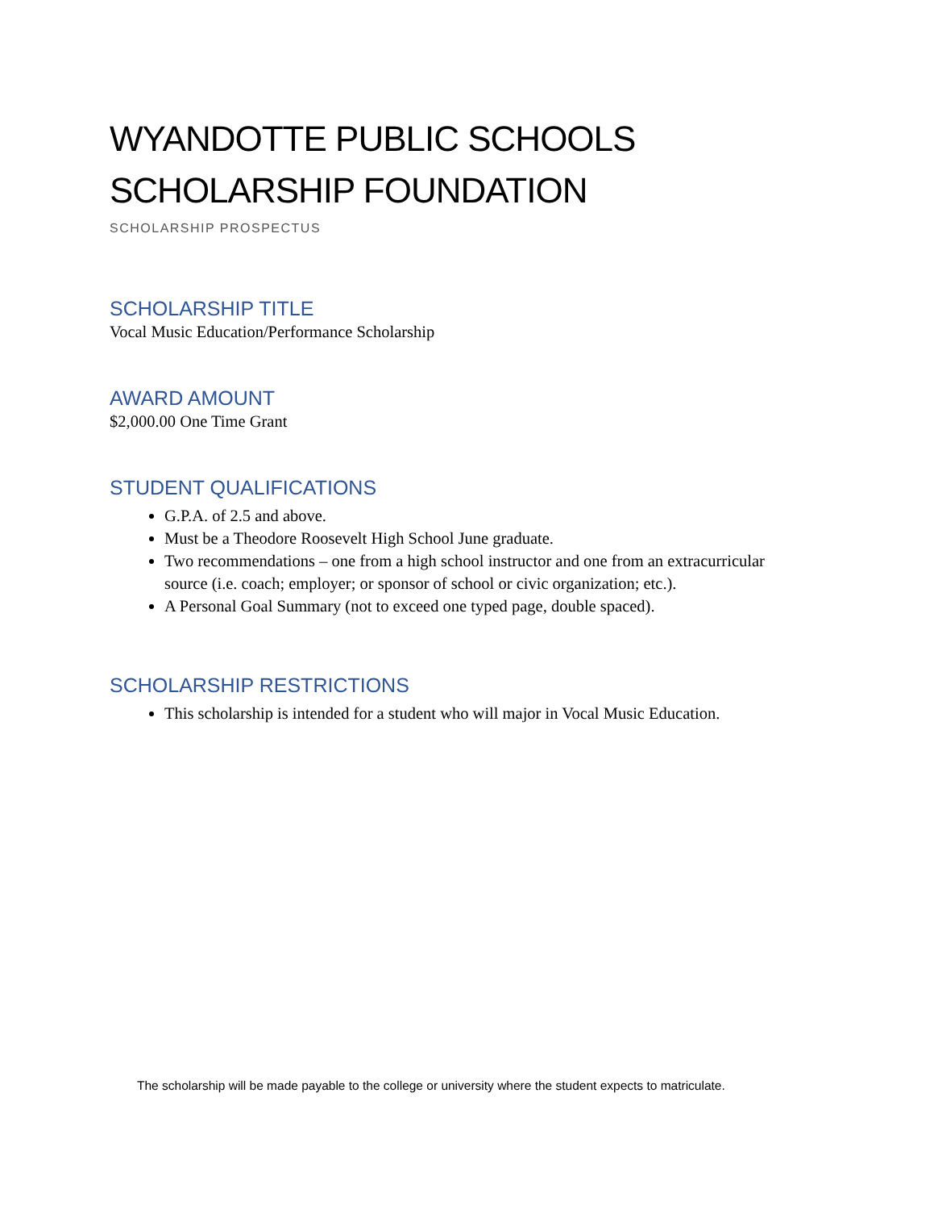WYANDOTTE PUBLIC SCHOOLS
SCHOLARSHIP FOUNDATION
SCHOLARSHIP PROSPECTUS
SCHOLARSHIP TITLE
Vocal Music Education/Performance Scholarship
AWARD AMOUNT
$2,000.00 One Time Grant
STUDENT QUALIFICATIONS
G.P.A. of 2.5 and above.
Must be a Theodore Roosevelt High School June graduate.
Two recommendations – one from a high school instructor and one from an extracurricular source (i.e. coach; employer; or sponsor of school or civic organization; etc.).
A Personal Goal Summary (not to exceed one typed page, double spaced).
SCHOLARSHIP RESTRICTIONS
This scholarship is intended for a student who will major in Vocal Music Education.
The scholarship will be made payable to the college or university where the student expects to matriculate.